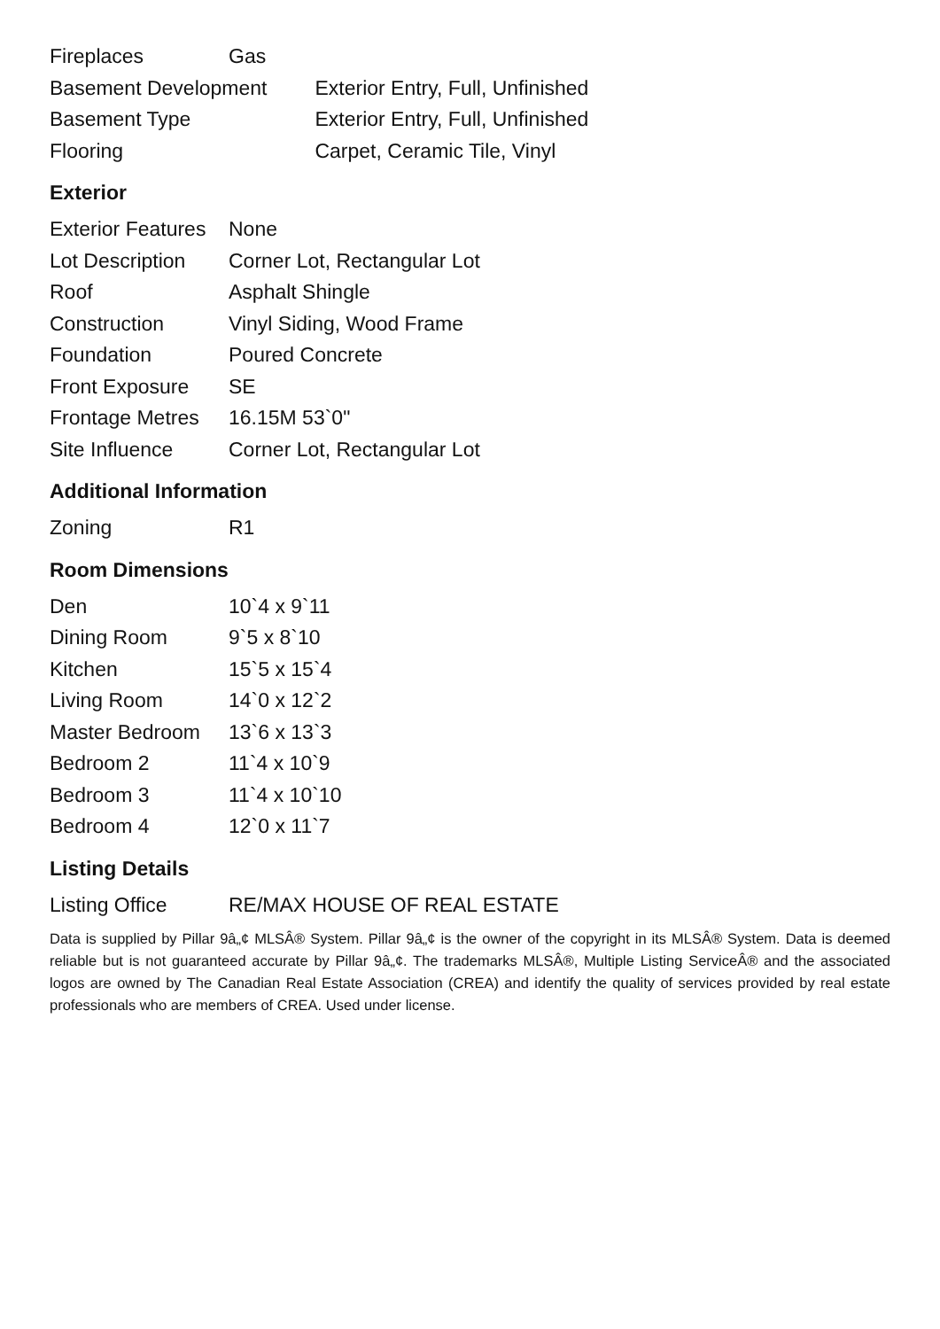| Fireplaces | Gas | |
| Basement Development | | Exterior Entry, Full, Unfinished |
| Basement Type | | Exterior Entry, Full, Unfinished |
| Flooring | | Carpet, Ceramic Tile, Vinyl |
Exterior
| Exterior Features | None |
| Lot Description | Corner Lot, Rectangular Lot |
| Roof | Asphalt Shingle |
| Construction | Vinyl Siding, Wood Frame |
| Foundation | Poured Concrete |
| Front Exposure | SE |
| Frontage Metres | 16.15M 53`0" |
| Site Influence | Corner Lot, Rectangular Lot |
Additional Information
| Zoning | R1 |
Room Dimensions
| Den | 10`4 x 9`11 |
| Dining Room | 9`5 x 8`10 |
| Kitchen | 15`5 x 15`4 |
| Living Room | 14`0 x 12`2 |
| Master Bedroom | 13`6 x 13`3 |
| Bedroom 2 | 11`4 x 10`9 |
| Bedroom 3 | 11`4 x 10`10 |
| Bedroom 4 | 12`0 x 11`7 |
Listing Details
| Listing Office | RE/MAX HOUSE OF REAL ESTATE |
Data is supplied by Pillar 9â„¢ MLSÂ® System. Pillar 9â„¢ is the owner of the copyright in its MLSÂ® System. Data is deemed reliable but is not guaranteed accurate by Pillar 9â„¢. The trademarks MLSÂ®, Multiple Listing ServiceÂ® and the associated logos are owned by The Canadian Real Estate Association (CREA) and identify the quality of services provided by real estate professionals who are members of CREA. Used under license.